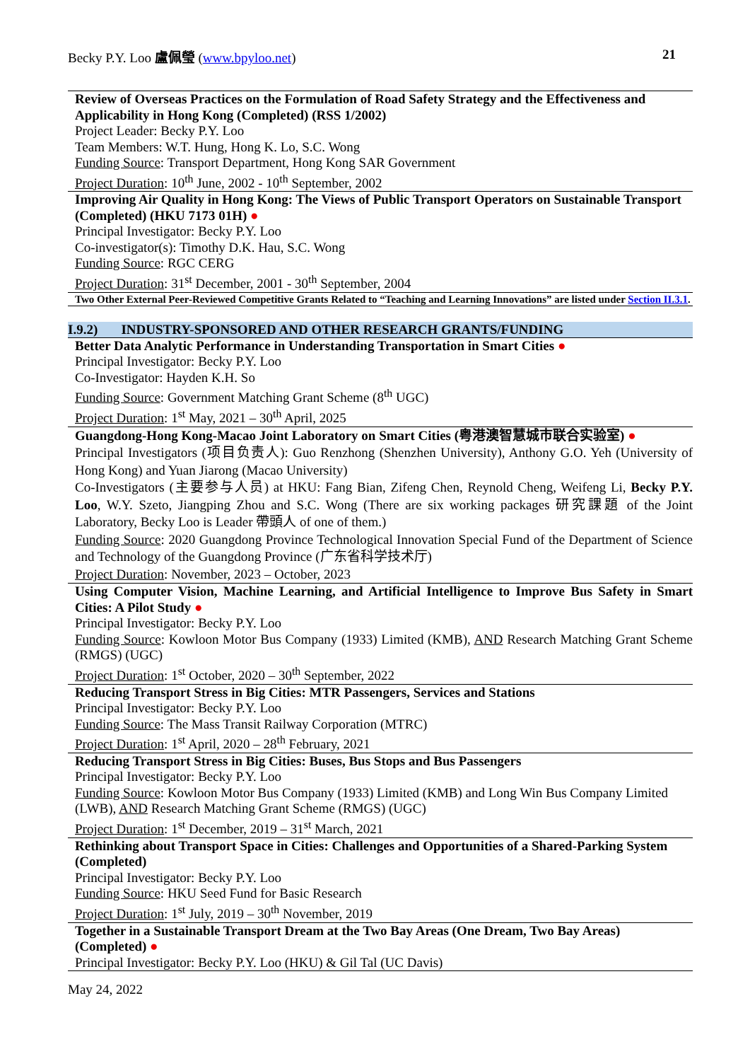Becky P.Y. Loo 盧佩瑩 (www.bpyloo.net) 21
Review of Overseas Practices on the Formulation of Road Safety Strategy and the Effectiveness and Applicability in Hong Kong (Completed) (RSS 1/2002)
Project Leader: Becky P.Y. Loo
Team Members: W.T. Hung, Hong K. Lo, S.C. Wong
Funding Source: Transport Department, Hong Kong SAR Government
Project Duration: 10<sup>th</sup> June, 2002 - 10<sup>th</sup> September, 2002
Improving Air Quality in Hong Kong: The Views of Public Transport Operators on Sustainable Transport (Completed) (HKU 7173 01H) ●
Principal Investigator: Becky P.Y. Loo
Co-investigator(s): Timothy D.K. Hau, S.C. Wong
Funding Source: RGC CERG
Project Duration: 31<sup>st</sup> December, 2001 - 30<sup>th</sup> September, 2004
Two Other External Peer-Reviewed Competitive Grants Related to “Teaching and Learning Innovations” are listed under Section II.3.1.
I.9.2) INDUSTRY-SPONSORED AND OTHER RESEARCH GRANTS/FUNDING
Better Data Analytic Performance in Understanding Transportation in Smart Cities ●
Principal Investigator: Becky P.Y. Loo
Co-Investigator: Hayden K.H. So
Funding Source: Government Matching Grant Scheme (8<sup>th</sup> UGC)
Project Duration: 1<sup>st</sup> May, 2021 – 30<sup>th</sup> April, 2025
Guangdong-Hong Kong-Macao Joint Laboratory on Smart Cities (粤港澳智慧城市联合实验室) ●
Principal Investigators (项目负责人): Guo Renzhong (Shenzhen University), Anthony G.O. Yeh (University of Hong Kong) and Yuan Jiarong (Macao University)
Co-Investigators (主要参与人员) at HKU: Fang Bian, Zifeng Chen, Reynold Cheng, Weifeng Li, Becky P.Y. Loo, W.Y. Szeto, Jiangping Zhou and S.C. Wong (There are six working packages 研究課題 of the Joint Laboratory, Becky Loo is Leader 帶頭人 of one of them.)
Funding Source: 2020 Guangdong Province Technological Innovation Special Fund of the Department of Science and Technology of the Guangdong Province (广东省科学技术厅)
Project Duration: November, 2023 – October, 2023
Using Computer Vision, Machine Learning, and Artificial Intelligence to Improve Bus Safety in Smart Cities: A Pilot Study ●
Principal Investigator: Becky P.Y. Loo
Funding Source: Kowloon Motor Bus Company (1933) Limited (KMB), AND Research Matching Grant Scheme (RMGS) (UGC)
Project Duration: 1<sup>st</sup> October, 2020 – 30<sup>th</sup> September, 2022
Reducing Transport Stress in Big Cities: MTR Passengers, Services and Stations
Principal Investigator: Becky P.Y. Loo
Funding Source: The Mass Transit Railway Corporation (MTRC)
Project Duration: 1<sup>st</sup> April, 2020 – 28<sup>th</sup> February, 2021
Reducing Transport Stress in Big Cities: Buses, Bus Stops and Bus Passengers
Principal Investigator: Becky P.Y. Loo
Funding Source: Kowloon Motor Bus Company (1933) Limited (KMB) and Long Win Bus Company Limited (LWB), AND Research Matching Grant Scheme (RMGS) (UGC)
Project Duration: 1<sup>st</sup> December, 2019 – 31<sup>st</sup> March, 2021
Rethinking about Transport Space in Cities: Challenges and Opportunities of a Shared-Parking System (Completed)
Principal Investigator: Becky P.Y. Loo
Funding Source: HKU Seed Fund for Basic Research
Project Duration: 1<sup>st</sup> July, 2019 – 30<sup>th</sup> November, 2019
Together in a Sustainable Transport Dream at the Two Bay Areas (One Dream, Two Bay Areas) (Completed) ●
Principal Investigator: Becky P.Y. Loo (HKU) & Gil Tal (UC Davis)
May 24, 2022